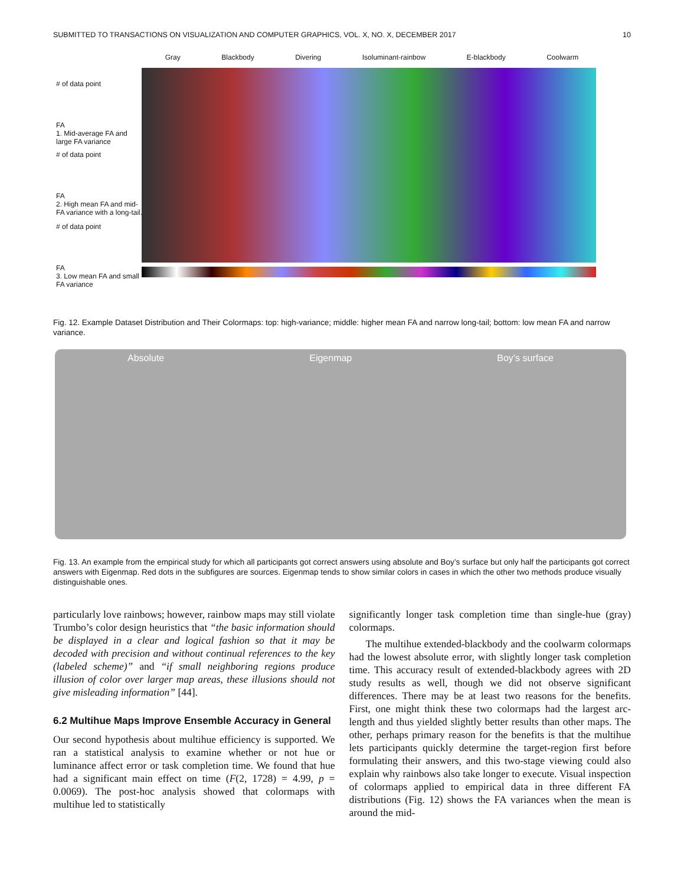SUBMITTED TO TRANSACTIONS ON VISUALIZATION AND COMPUTER GRAPHICS, VOL. X, NO. X, DECEMBER 2017 10
Gray Blackbody Divering Isoluminant-rainbow E-blackbody Coolwarm
# of data point
FA
1. Mid-average FA and large FA variance
# of data point
FA
2. High mean FA and mid-FA variance with a long-tail.
# of data point
FA
3. Low mean FA and small FA variance
Fig. 12. Example Dataset Distribution and Their Colormaps: top: high-variance; middle: higher mean FA and narrow long-tail; bottom: low mean FA and narrow variance.
Absolute Eigenmap Boy’s surface
Fig. 13. An example from the empirical study for which all participants got correct answers using absolute and Boy’s surface but only half the participants got correct answers with Eigenmap. Red dots in the subfigures are sources. Eigenmap tends to show similar colors in cases in which the other two methods produce visually distinguishable ones.
particularly love rainbows; however, rainbow maps may still violate Trumbo’s color design heuristics that “the basic information should be displayed in a clear and logical fashion so that it may be decoded with precision and without continual references to the key (labeled scheme)” and “if small neighboring regions produce illusion of color over larger map areas, these illusions should not give misleading information” [44].
6.2 Multihue Maps Improve Ensemble Accuracy in General
Our second hypothesis about multihue efficiency is supported. We ran a statistical analysis to examine whether or not hue or luminance affect error or task completion time. We found that hue had a significant main effect on time (F(2, 1728) = 4.99, p = 0.0069). The post-hoc analysis showed that colormaps with multihue led to statistically
significantly longer task completion time than single-hue (gray) colormaps.
The multihue extended-blackbody and the coolwarm colormaps had the lowest absolute error, with slightly longer task completion time. This accuracy result of extended-blackbody agrees with 2D study results as well, though we did not observe significant differences. There may be at least two reasons for the benefits. First, one might think these two colormaps had the largest arc-length and thus yielded slightly better results than other maps. The other, perhaps primary reason for the benefits is that the multihue lets participants quickly determine the target-region first before formulating their answers, and this two-stage viewing could also explain why rainbows also take longer to execute. Visual inspection of colormaps applied to empirical data in three different FA distributions (Fig. 12) shows the FA variances when the mean is around the mid-